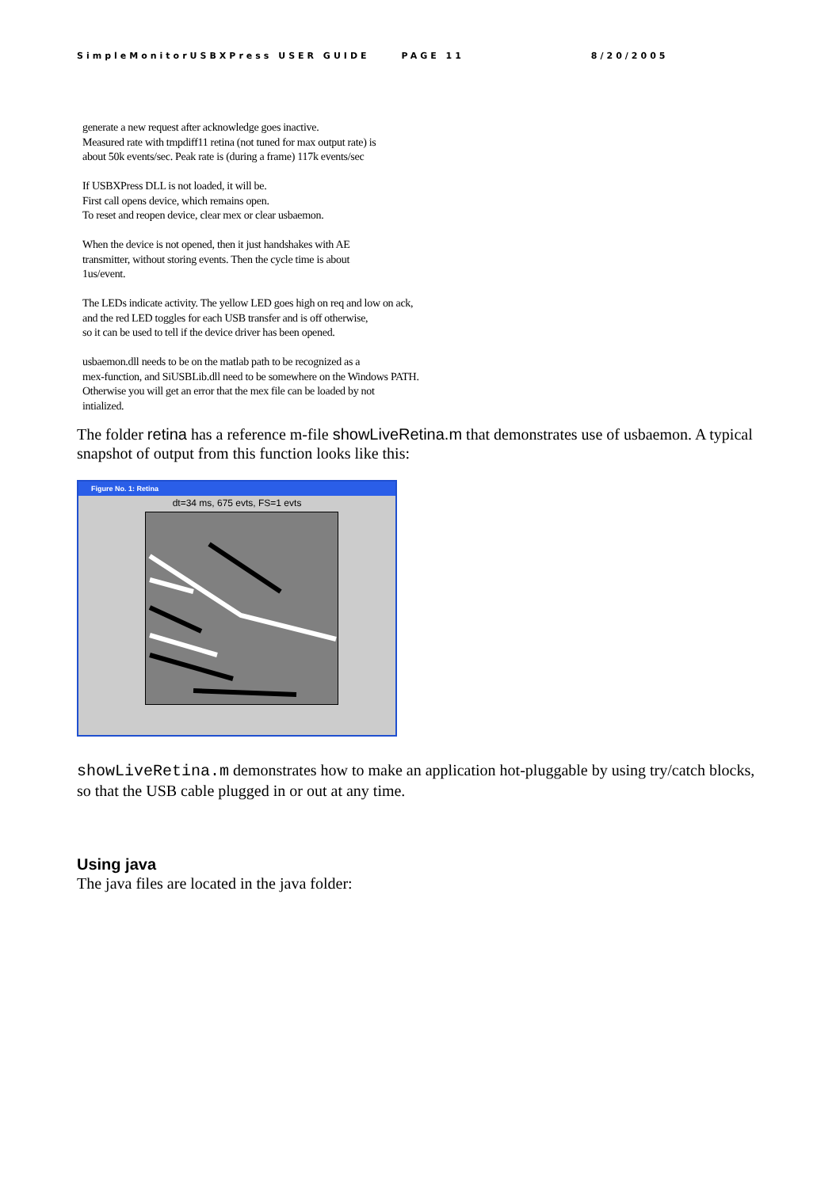SimpleMonitorUSBXPress USER GUIDE PAGE 11 8/20/2005
generate a new request after acknowledge goes inactive.
Measured rate with tmpdiff11 retina (not tuned for max output rate) is
about 50k events/sec. Peak rate is (during a frame) 117k events/sec
If USBXPress DLL is not loaded, it will be.
First call opens device, which remains open.
To reset and reopen device, clear mex or clear usbaemon.
When the device is not opened, then it just handshakes with AE
transmitter, without storing events. Then the cycle time is about
1us/event.
The LEDs indicate activity. The yellow LED goes high on req and low on ack,
and the red LED toggles for each USB transfer and is off otherwise,
so it can be used to tell if the device driver has been opened.
usbaemon.dll needs to be on the matlab path to be recognized as a
mex-function, and SiUSBLib.dll need to be somewhere on the Windows PATH.
Otherwise you will get an error that the mex file can be loaded by not
intialized.
The folder retina has a reference m-file showLiveRetina.m that demonstrates use of usbaemon. A typical snapshot of output from this function looks like this:
Figure No. 1: Retina
dt=34 ms, 675 evts, FS=1 evts
showLiveRetina.m demonstrates how to make an application hot-pluggable by using try/catch blocks, so that the USB cable plugged in or out at any time.
Using java
The java files are located in the java folder: